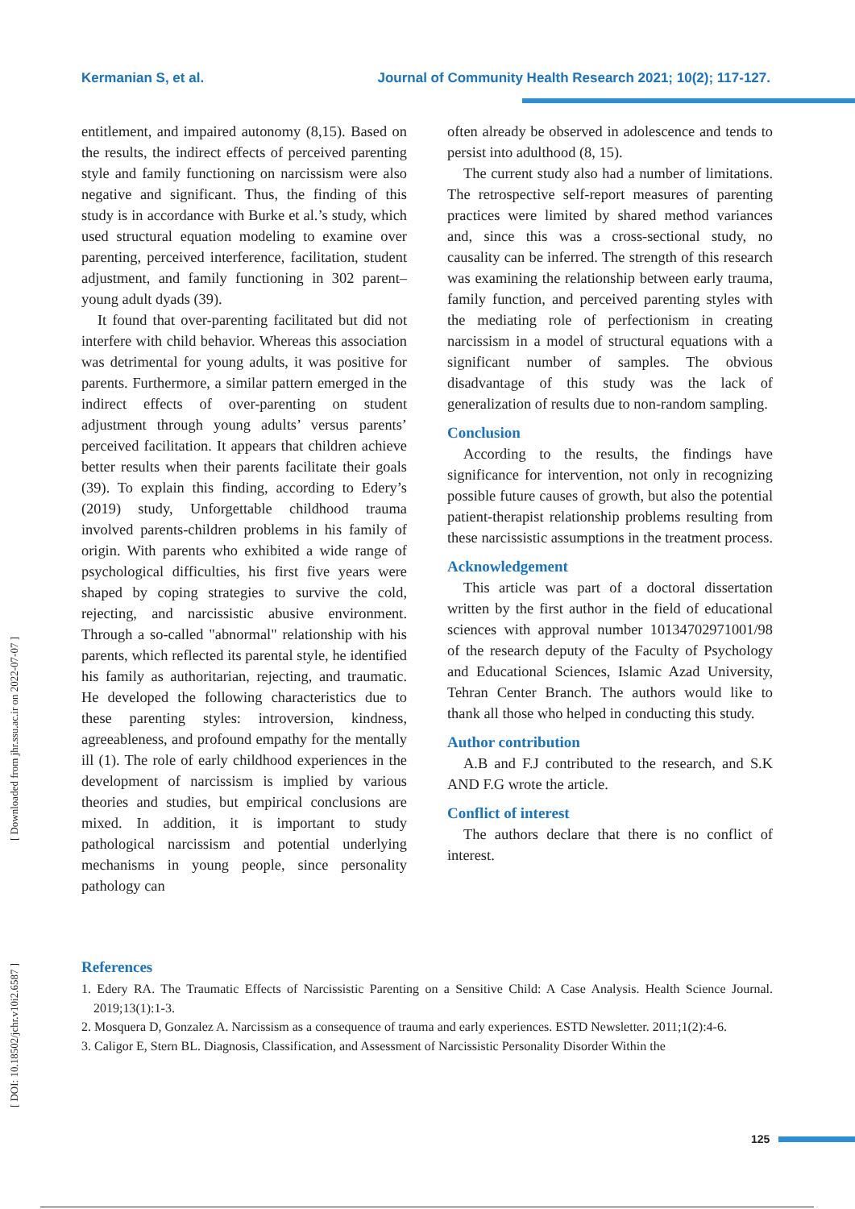Kermanian S, et al. Journal of Community Health Research 2021; 10(2); 117-127.
entitlement, and impaired autonomy (8,15). Based on the results, the indirect effects of perceived parenting style and family functioning on narcissism were also negative and significant. Thus, the finding of this study is in accordance with Burke et al.’s study, which used structural equation modeling to examine over parenting, perceived interference, facilitation, student adjustment, and family functioning in 302 parent–young adult dyads (39).
It found that over-parenting facilitated but did not interfere with child behavior. Whereas this association was detrimental for young adults, it was positive for parents. Furthermore, a similar pattern emerged in the indirect effects of over-parenting on student adjustment through young adults’ versus parents’ perceived facilitation. It appears that children achieve better results when their parents facilitate their goals (39). To explain this finding, according to Edery’s (2019) study, Unforgettable childhood trauma involved parents-children problems in his family of origin. With parents who exhibited a wide range of psychological difficulties, his first five years were shaped by coping strategies to survive the cold, rejecting, and narcissistic abusive environment. Through a so-called "abnormal" relationship with his parents, which reflected its parental style, he identified his family as authoritarian, rejecting, and traumatic. He developed the following characteristics due to these parenting styles: introversion, kindness, agreeableness, and profound empathy for the mentally ill (1). The role of early childhood experiences in the development of narcissism is implied by various theories and studies, but empirical conclusions are mixed. In addition, it is important to study pathological narcissism and potential underlying mechanisms in young people, since personality pathology can
often already be observed in adolescence and tends to persist into adulthood (8, 15).
The current study also had a number of limitations. The retrospective self-report measures of parenting practices were limited by shared method variances and, since this was a cross-sectional study, no causality can be inferred. The strength of this research was examining the relationship between early trauma, family function, and perceived parenting styles with the mediating role of perfectionism in creating narcissism in a model of structural equations with a significant number of samples. The obvious disadvantage of this study was the lack of generalization of results due to non-random sampling.
Conclusion
According to the results, the findings have significance for intervention, not only in recognizing possible future causes of growth, but also the potential patient-therapist relationship problems resulting from these narcissistic assumptions in the treatment process.
Acknowledgement
This article was part of a doctoral dissertation written by the first author in the field of educational sciences with approval number 10134702971001/98 of the research deputy of the Faculty of Psychology and Educational Sciences, Islamic Azad University, Tehran Center Branch. The authors would like to thank all those who helped in conducting this study.
Author contribution
A.B and F.J contributed to the research, and S.K AND F.G wrote the article.
Conflict of interest
The authors declare that there is no conflict of interest.
References
1. Edery RA. The Traumatic Effects of Narcissistic Parenting on a Sensitive Child: A Case Analysis. Health Science Journal. 2019;13(1):1-3.
2. Mosquera D, Gonzalez A. Narcissism as a consequence of trauma and early experiences. ESTD Newsletter. 2011;1(2):4-6.
3. Caligor E, Stern BL. Diagnosis, Classification, and Assessment of Narcissistic Personality Disorder Within the
[ Downloaded from jhr.ssu.ac.ir on 2022-07-07 ]
[ DOI: 10.18502/jchr.v10i2.6587 ]
125